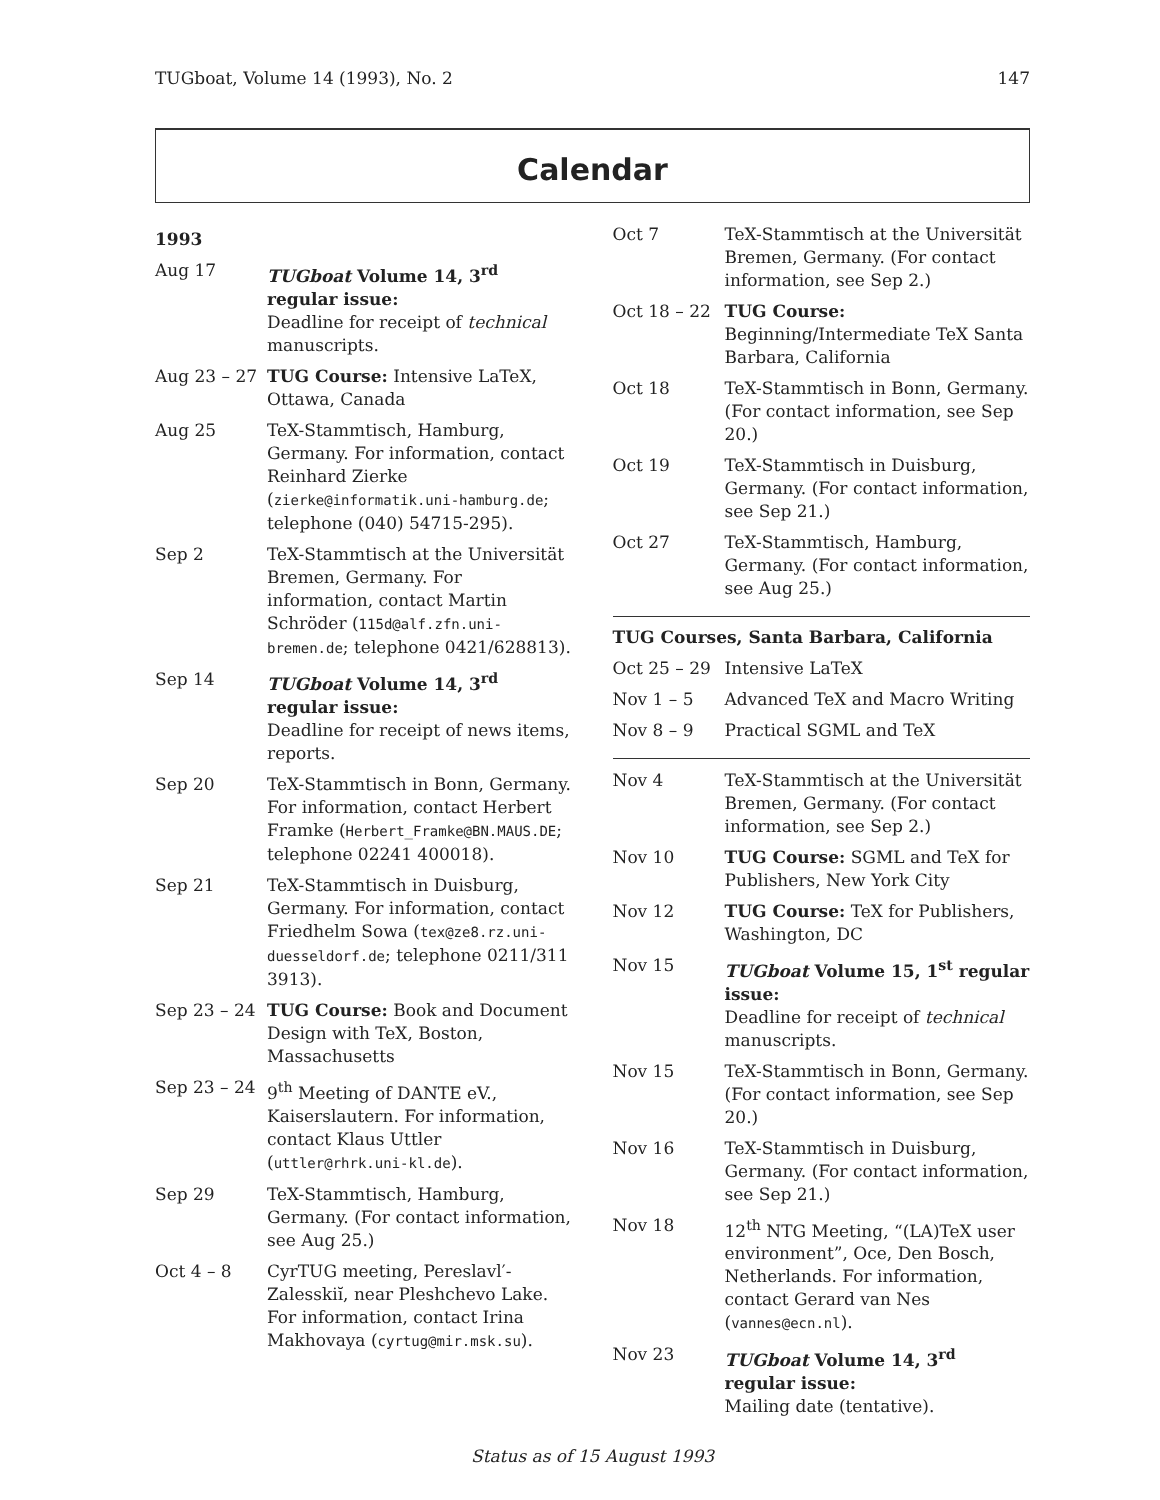TUGboat, Volume 14 (1993), No. 2 147
Calendar
1993
| Aug 17 | TUGboat Volume 14, 3<sup>rd</sup> regular issue: Deadline for receipt of technical manuscripts. |
| Aug 23 – 27 | TUG Course: Intensive LaTeX, Ottawa, Canada |
| Aug 25 | TeX-Stammtisch, Hamburg, Germany. For information, contact Reinhard Zierke ( zierke@informatik.uni-hamburg.de ; telephone (040) 54715-295). |
| Sep 2 | TeX-Stammtisch at the Universität Bremen, Germany. For information, contact Martin Schröder ( 115d@alf.zfn.uni-bremen.de ; telephone 0421/628813). |
| Sep 14 | TUGboat Volume 14, 3<sup>rd</sup> regular issue: Deadline for receipt of news items, reports. |
| Sep 20 | TeX-Stammtisch in Bonn, Germany. For information, contact Herbert Framke ( Herbert_Framke@BN.MAUS.DE ; telephone 02241 400018). |
| Sep 21 | TeX-Stammtisch in Duisburg, Germany. For information, contact Friedhelm Sowa ( tex@ze8.rz.uni-duesseldorf.de ; telephone 0211/311 3913). |
| Sep 23 – 24 | TUG Course: Book and Document Design with TeX, Boston, Massachusetts |
| Sep 23 – 24 | 9<sup>th</sup> Meeting of DANTE eV., Kaiserslautern. For information, contact Klaus Uttler ( uttler@rhrk.uni-kl.de ). |
| Sep 29 | TeX-Stammtisch, Hamburg, Germany. (For contact information, see Aug 25.) |
| Oct 4 – 8 | CyrTUG meeting, Pereslavl′-Zalesskiĭ, near Pleshchevo Lake. For information, contact Irina Makhovaya ( cyrtug@mir.msk.su ). |
| Oct 7 | TeX-Stammtisch at the Universität Bremen, Germany. (For contact information, see Sep 2.) |
| Oct 18 – 22 | TUG Course: Beginning/Intermediate TeX Santa Barbara, California |
| Oct 18 | TeX-Stammtisch in Bonn, Germany. (For contact information, see Sep 20.) |
| Oct 19 | TeX-Stammtisch in Duisburg, Germany. (For contact information, see Sep 21.) |
| Oct 27 | TeX-Stammtisch, Hamburg, Germany. (For contact information, see Aug 25.) |
TUG Courses, Santa Barbara, California
| Oct 25 – 29 | Intensive LaTeX |
| Nov 1 – 5 | Advanced TeX and Macro Writing |
| Nov 8 – 9 | Practical SGML and TeX |
| Nov 4 | TeX-Stammtisch at the Universität Bremen, Germany. (For contact information, see Sep 2.) |
| Nov 10 | TUG Course: SGML and TeX for Publishers, New York City |
| Nov 12 | TUG Course: TeX for Publishers, Washington, DC |
| Nov 15 | TUGboat Volume 15, 1<sup>st</sup> regular issue: Deadline for receipt of technical manuscripts. |
| Nov 15 | TeX-Stammtisch in Bonn, Germany. (For contact information, see Sep 20.) |
| Nov 16 | TeX-Stammtisch in Duisburg, Germany. (For contact information, see Sep 21.) |
| Nov 18 | 12<sup>th</sup> NTG Meeting, “(LA)TeX user environment”, Oce, Den Bosch, Netherlands. For information, contact Gerard van Nes ( vannes@ecn.nl ). |
| Nov 23 | TUGboat Volume 14, 3<sup>rd</sup> regular issue: Mailing date (tentative). |
Status as of 15 August 1993